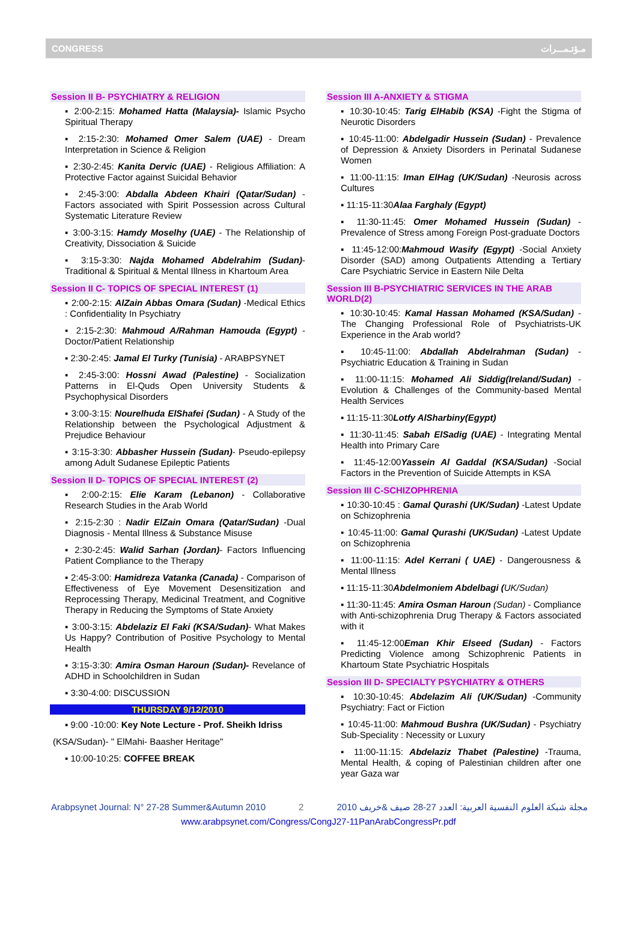CONGRESS مـؤتـمـــرات
Session II B- PSYCHIATRY & RELIGION
▪ 2:00-2:15: Mohamed Hatta (Malaysia)- Islamic Psycho Spiritual Therapy
▪ 2:15-2:30: Mohamed Omer Salem (UAE) - Dream Interpretation in Science & Religion
▪ 2:30-2:45: Kanita Dervic (UAE) - Religious Affiliation: A Protective Factor against Suicidal Behavior
▪ 2:45-3:00: Abdalla Abdeen Khairi (Qatar/Sudan) - Factors associated with Spirit Possession across Cultural Systematic Literature Review
▪ 3:00-3:15: Hamdy Moselhy (UAE) - The Relationship of Creativity, Dissociation & Suicide
▪ 3:15-3:30: Najda Mohamed Abdelrahim (Sudan)- Traditional & Spiritual & Mental Illness in Khartoum Area
Session II C- TOPICS OF SPECIAL INTEREST (1)
▪ 2:00-2:15: AlZain Abbas Omara (Sudan) -Medical Ethics : Confidentiality In Psychiatry
▪ 2:15-2:30: Mahmoud A/Rahman Hamouda (Egypt) - Doctor/Patient Relationship
▪ 2:30-2:45: Jamal El Turky (Tunisia) - ARABPSYNET
▪ 2:45-3:00: Hossni Awad (Palestine) - Socialization Patterns in El-Quds Open University Students & Psychophysical Disorders
▪ 3:00-3:15: Nourelhuda ElShafei (Sudan) - A Study of the Relationship between the Psychological Adjustment & Prejudice Behaviour
▪ 3:15-3:30: Abbasher Hussein (Sudan)- Pseudo-epilepsy among Adult Sudanese Epileptic Patients
Session II D- TOPICS OF SPECIAL INTEREST (2)
▪ 2:00-2:15: Elie Karam (Lebanon) - Collaborative Research Studies in the Arab World
▪ 2:15-2:30 : Nadir ElZain Omara (Qatar/Sudan) -Dual Diagnosis - Mental Illness & Substance Misuse
▪ 2:30-2:45: Walid Sarhan (Jordan)- Factors Influencing Patient Compliance to the Therapy
▪ 2:45-3:00: Hamidreza Vatanka (Canada) - Comparison of Effectiveness of Eye Movement Desensitization and Reprocessing Therapy, Medicinal Treatment, and Cognitive Therapy in Reducing the Symptoms of State Anxiety
▪ 3:00-3:15: Abdelaziz El Faki (KSA/Sudan)- What Makes Us Happy? Contribution of Positive Psychology to Mental Health
▪ 3:15-3:30: Amira Osman Haroun (Sudan)- Revelance of ADHD in Schoolchildren in Sudan
▪ 3:30-4:00: DISCUSSION
THURSDAY 9/12/2010
▪ 9:00 -10:00: Key Note Lecture - Prof. Sheikh Idriss
(KSA/Sudan)- " ElMahi- Baasher Heritage"
▪ 10:00-10:25: COFFEE BREAK
Session III A-ANXIETY & STIGMA
▪ 10:30-10:45: Tarig ElHabib (KSA) -Fight the Stigma of Neurotic Disorders
▪ 10:45-11:00: Abdelgadir Hussein (Sudan) - Prevalence of Depression & Anxiety Disorders in Perinatal Sudanese Women
▪ 11:00-11:15: Iman ElHag (UK/Sudan) -Neurosis across Cultures
▪ 11:15-11:30Alaa Farghaly (Egypt)
▪ 11:30-11:45: Omer Mohamed Hussein (Sudan) - Prevalence of Stress among Foreign Post-graduate Doctors
▪ 11:45-12:00:Mahmoud Wasify (Egypt) -Social Anxiety Disorder (SAD) among Outpatients Attending a Tertiary Care Psychiatric Service in Eastern Nile Delta
Session III B-PSYCHIATRIC SERVICES IN THE ARAB WORLD(2)
▪ 10:30-10:45: Kamal Hassan Mohamed (KSA/Sudan) - The Changing Professional Role of Psychiatrists-UK Experience in the Arab world?
▪ 10:45-11:00: Abdallah Abdelrahman (Sudan) - Psychiatric Education & Training in Sudan
▪ 11:00-11:15: Mohamed Ali Siddig(Ireland/Sudan) - Evolution & Challenges of the Community-based Mental Health Services
▪ 11:15-11:30Lotfy AlSharbiny(Egypt)
▪ 11:30-11:45: Sabah ElSadig (UAE) - Integrating Mental Health into Primary Care
▪ 11:45-12:00Yassein Al Gaddal (KSA/Sudan) -Social Factors in the Prevention of Suicide Attempts in KSA
Session III C-SCHIZOPHRENIA
▪ 10:30-10:45 : Gamal Qurashi (UK/Sudan) -Latest Update on Schizophrenia
▪ 10:45-11:00: Gamal Qurashi (UK/Sudan) -Latest Update on Schizophrenia
▪ 11:00-11:15: Adel Kerrani ( UAE) - Dangerousness & Mental Illness
▪ 11:15-11:30Abdelmoniem Abdelbagi (UK/Sudan)
▪ 11:30-11:45: Amira Osman Haroun (Sudan) - Compliance with Anti-schizophrenia Drug Therapy & Factors associated with it
▪ 11:45-12:00Eman Khir Elseed (Sudan) - Factors Predicting Violence among Schizophrenic Patients in Khartoum State Psychiatric Hospitals
Session III D- SPECIALTY PSYCHIATRY & OTHERS
▪ 10:30-10:45: Abdelazim Ali (UK/Sudan) -Community Psychiatry: Fact or Fiction
▪ 10:45-11:00: Mahmoud Bushra (UK/Sudan) - Psychiatry Sub-Speciality : Necessity or Luxury
▪ 11:00-11:15: Abdelaziz Thabet (Palestine) -Trauma, Mental Health, & coping of Palestinian children after one year Gaza war
Arabpsynet Journal: N° 27-28 Summer&Autumn 2010 2 مجلة شبكة العلوم النفسية العربية: العدد 27-28 صيف &خريف 2010
www.arabpsynet.com/Congress/CongJ27-11PanArabCongressPr.pdf